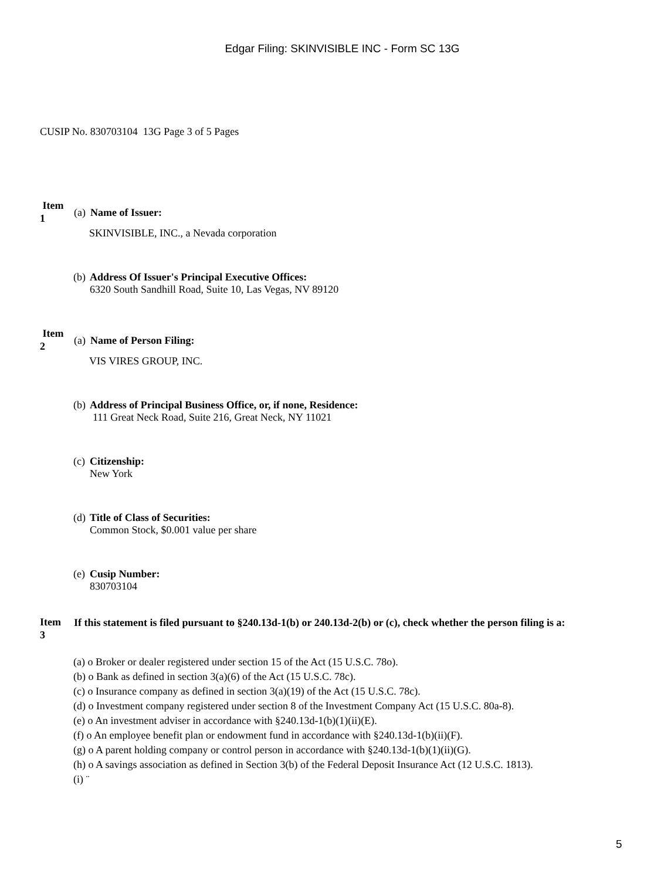Edgar Filing: SKINVISIBLE INC - Form SC 13G
CUSIP No. 830703104 13G Page 3 of 5 Pages
Item
1
(a) Name of Issuer:
SKINVISIBLE, INC., a Nevada corporation
(b) Address Of Issuer's Principal Executive Offices:
6320 South Sandhill Road, Suite 10, Las Vegas, NV 89120
Item
2
(a) Name of Person Filing:
VIS VIRES GROUP, INC.
(b) Address of Principal Business Office, or, if none, Residence:
111 Great Neck Road, Suite 216, Great Neck, NY 11021
(c) Citizenship:
New York
(d) Title of Class of Securities:
Common Stock, $0.001 value per share
(e) Cusip Number:
830703104
Item
3
If this statement is filed pursuant to §240.13d-1(b) or 240.13d-2(b) or (c), check whether the person filing is a:
(a) o Broker or dealer registered under section 15 of the Act (15 U.S.C. 78o).
(b) o Bank as defined in section 3(a)(6) of the Act (15 U.S.C. 78c).
(c) o Insurance company as defined in section 3(a)(19) of the Act (15 U.S.C. 78c).
(d) o Investment company registered under section 8 of the Investment Company Act (15 U.S.C. 80a-8).
(e) o An investment adviser in accordance with §240.13d-1(b)(1)(ii)(E).
(f) o An employee benefit plan or endowment fund in accordance with §240.13d-1(b)(ii)(F).
(g) o A parent holding company or control person in accordance with §240.13d-1(b)(1)(ii)(G).
(h) o A savings association as defined in Section 3(b) of the Federal Deposit Insurance Act (12 U.S.C. 1813).
(i) ¨
5